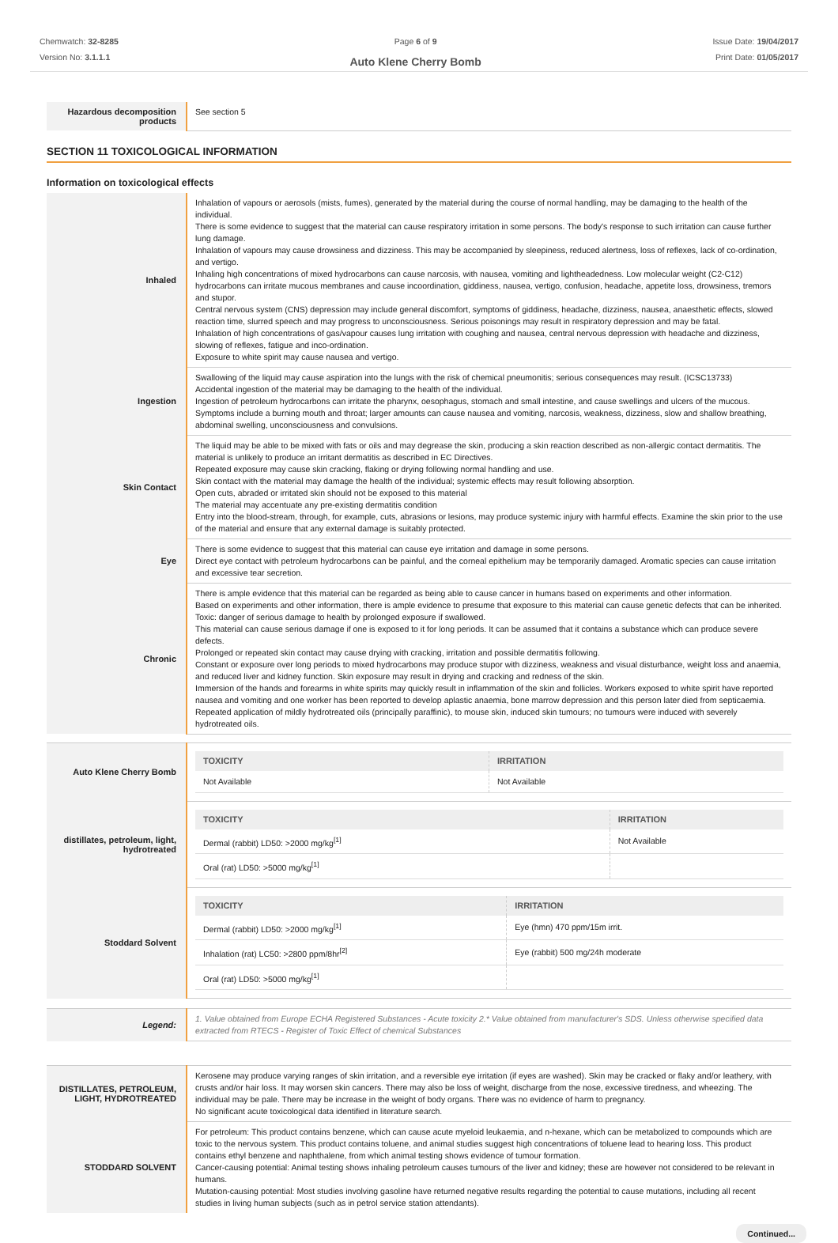Chemwatch: 32-8285
Version No: 3.1.1.1
Page 6 of 9
Auto Klene Cherry Bomb
Issue Date: 19/04/2017
Print Date: 01/05/2017
| Hazardous decomposition products | See section 5 |
SECTION 11 TOXICOLOGICAL INFORMATION
Information on toxicological effects
| Inhaled | Inhalation of vapours or aerosols (mists, fumes), generated by the material during the course of normal handling, may be damaging to the health of the individual. There is some evidence to suggest that the material can cause respiratory irritation in some persons. The body's response to such irritation can cause further lung damage. Inhalation of vapours may cause drowsiness and dizziness. This may be accompanied by sleepiness, reduced alertness, loss of reflexes, lack of co-ordination, and vertigo. Inhaling high concentrations of mixed hydrocarbons can cause narcosis, with nausea, vomiting and lightheadedness. Low molecular weight (C2-C12) hydrocarbons can irritate mucous membranes and cause incoordination, giddiness, nausea, vertigo, confusion, headache, appetite loss, drowsiness, tremors and stupor. Central nervous system (CNS) depression may include general discomfort, symptoms of giddiness, headache, dizziness, nausea, anaesthetic effects, slowed reaction time, slurred speech and may progress to unconsciousness. Serious poisonings may result in respiratory depression and may be fatal. Inhalation of high concentrations of gas/vapour causes lung irritation with coughing and nausea, central nervous depression with headache and dizziness, slowing of reflexes, fatigue and inco-ordination. Exposure to white spirit may cause nausea and vertigo. |
| Ingestion | Swallowing of the liquid may cause aspiration into the lungs with the risk of chemical pneumonitis; serious consequences may result. (ICSC13733) Accidental ingestion of the material may be damaging to the health of the individual. Ingestion of petroleum hydrocarbons can irritate the pharynx, oesophagus, stomach and small intestine, and cause swellings and ulcers of the mucous. Symptoms include a burning mouth and throat; larger amounts can cause nausea and vomiting, narcosis, weakness, dizziness, slow and shallow breathing, abdominal swelling, unconsciousness and convulsions. |
| Skin Contact | The liquid may be able to be mixed with fats or oils and may degrease the skin, producing a skin reaction described as non-allergic contact dermatitis. The material is unlikely to produce an irritant dermatitis as described in EC Directives. Repeated exposure may cause skin cracking, flaking or drying following normal handling and use. Skin contact with the material may damage the health of the individual; systemic effects may result following absorption. Open cuts, abraded or irritated skin should not be exposed to this material The material may accentuate any pre-existing dermatitis condition Entry into the blood-stream, through, for example, cuts, abrasions or lesions, may produce systemic injury with harmful effects. Examine the skin prior to the use of the material and ensure that any external damage is suitably protected. |
| Eye | There is some evidence to suggest that this material can cause eye irritation and damage in some persons. Direct eye contact with petroleum hydrocarbons can be painful, and the corneal epithelium may be temporarily damaged. Aromatic species can cause irritation and excessive tear secretion. |
| Chronic | There is ample evidence that this material can be regarded as being able to cause cancer in humans based on experiments and other information. Based on experiments and other information, there is ample evidence to presume that exposure to this material can cause genetic defects that can be inherited. Toxic: danger of serious damage to health by prolonged exposure if swallowed. This material can cause serious damage if one is exposed to it for long periods. It can be assumed that it contains a substance which can produce severe defects. Prolonged or repeated skin contact may cause drying with cracking, irritation and possible dermatitis following. Constant or exposure over long periods to mixed hydrocarbons may produce stupor with dizziness, weakness and visual disturbance, weight loss and anaemia, and reduced liver and kidney function. Skin exposure may result in drying and cracking and redness of the skin. Immersion of the hands and forearms in white spirits may quickly result in inflammation of the skin and follicles. Workers exposed to white spirit have reported nausea and vomiting and one worker has been reported to develop aplastic anaemia, bone marrow depression and this person later died from septicaemia. Repeated application of mildly hydrotreated oils (principally paraffinic), to mouse skin, induced skin tumours; no tumours were induced with severely hydrotreated oils. |
| Auto Klene Cherry Bomb | / TOXICITY / IRRITATION / / --- / --- / / Not Available / Not Available / |
| distillates, petroleum, light, hydrotreated | / TOXICITY / IRRITATION / / --- / --- / / Dermal (rabbit) LD50: >2000 mg/kg<sup>[1]</sup> / Not Available / / Oral (rat) LD50: >5000 mg/kg<sup>[1]</sup> / / |
| Stoddard Solvent | / TOXICITY / IRRITATION / / --- / --- / / Dermal (rabbit) LD50: >2000 mg/kg<sup>[1]</sup> / Eye (hmn) 470 ppm/15m irrit. / / Inhalation (rat) LC50: >2800 ppm/8hr<sup>[2]</sup> / Eye (rabbit) 500 mg/24h moderate / / Oral (rat) LD50: >5000 mg/kg<sup>[1]</sup> / / |
| Legend: | 1. Value obtained from Europe ECHA Registered Substances - Acute toxicity 2.* Value obtained from manufacturer's SDS. Unless otherwise specified data extracted from RTECS - Register of Toxic Effect of chemical Substances |
| DISTILLATES, PETROLEUM, LIGHT, HYDROTREATED | Kerosene may produce varying ranges of skin irritation, and a reversible eye irritation (if eyes are washed). Skin may be cracked or flaky and/or leathery, with crusts and/or hair loss. It may worsen skin cancers. There may also be loss of weight, discharge from the nose, excessive tiredness, and wheezing. The individual may be pale. There may be increase in the weight of body organs. There was no evidence of harm to pregnancy. No significant acute toxicological data identified in literature search. |
| STODDARD SOLVENT | For petroleum: This product contains benzene, which can cause acute myeloid leukaemia, and n-hexane, which can be metabolized to compounds which are toxic to the nervous system. This product contains toluene, and animal studies suggest high concentrations of toluene lead to hearing loss. This product contains ethyl benzene and naphthalene, from which animal testing shows evidence of tumour formation. Cancer-causing potential: Animal testing shows inhaling petroleum causes tumours of the liver and kidney; these are however not considered to be relevant in humans. Mutation-causing potential: Most studies involving gasoline have returned negative results regarding the potential to cause mutations, including all recent studies in living human subjects (such as in petrol service station attendants). |
Continued...